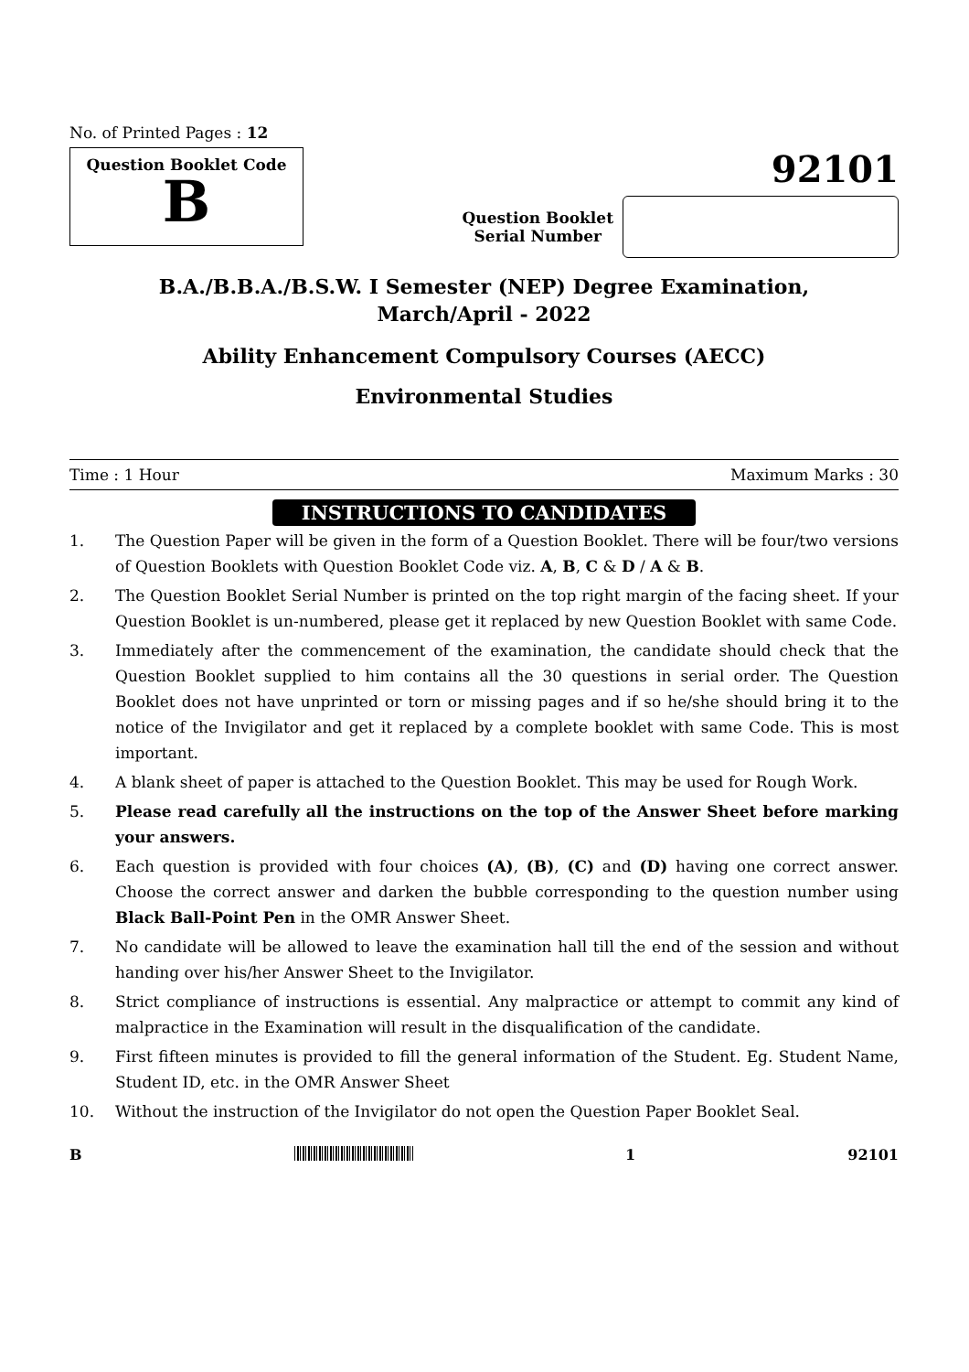No. of Printed Pages : 12
Question Booklet Code
B
92101
Question Booklet
Serial Number
B.A./B.B.A./B.S.W. I Semester (NEP) Degree Examination,
March/April - 2022
Ability Enhancement Compulsory Courses (AECC)
Environmental Studies
Time : 1 Hour Maximum Marks : 30
INSTRUCTIONS TO CANDIDATES
1. The Question Paper will be given in the form of a Question Booklet. There will be four/two versions of Question Booklets with Question Booklet Code viz. A, B, C & D / A & B.
2. The Question Booklet Serial Number is printed on the top right margin of the facing sheet. If your Question Booklet is un-numbered, please get it replaced by new Question Booklet with same Code.
3. Immediately after the commencement of the examination, the candidate should check that the Question Booklet supplied to him contains all the 30 questions in serial order. The Question Booklet does not have unprinted or torn or missing pages and if so he/she should bring it to the notice of the Invigilator and get it replaced by a complete booklet with same Code. This is most important.
4. A blank sheet of paper is attached to the Question Booklet. This may be used for Rough Work.
5. Please read carefully all the instructions on the top of the Answer Sheet before marking your answers.
6. Each question is provided with four choices (A), (B), (C) and (D) having one correct answer. Choose the correct answer and darken the bubble corresponding to the question number using Black Ball-Point Pen in the OMR Answer Sheet.
7. No candidate will be allowed to leave the examination hall till the end of the session and without handing over his/her Answer Sheet to the Invigilator.
8. Strict compliance of instructions is essential. Any malpractice or attempt to commit any kind of malpractice in the Examination will result in the disqualification of the candidate.
9. First fifteen minutes is provided to fill the general information of the Student. Eg. Student Name, Student ID, etc. in the OMR Answer Sheet
10. Without the instruction of the Invigilator do not open the Question Paper Booklet Seal.
B 1 92101